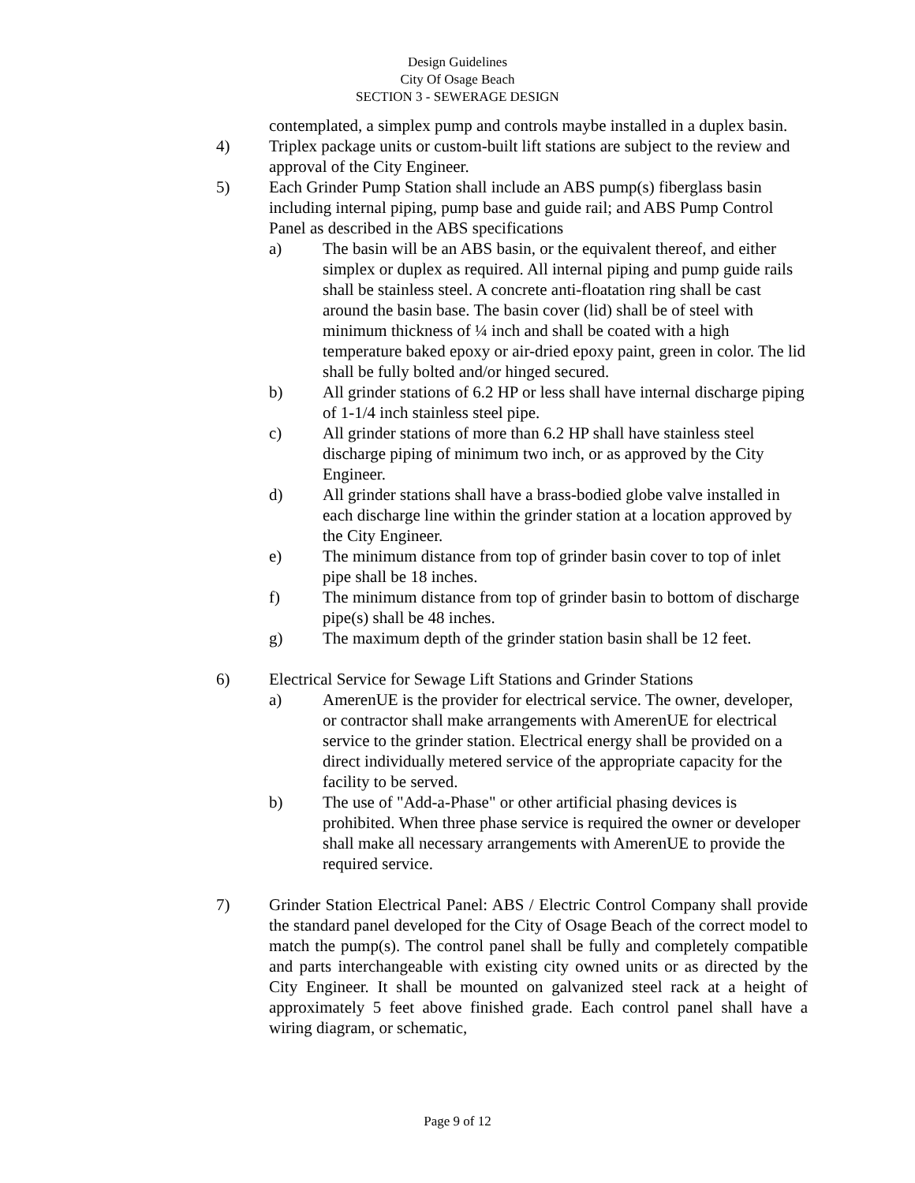Design Guidelines
City Of Osage Beach
SECTION 3 - SEWERAGE DESIGN
contemplated, a simplex pump and controls maybe installed in a duplex basin.
4) Triplex package units or custom-built lift stations are subject to the review and approval of the City Engineer.
5) Each Grinder Pump Station shall include an ABS pump(s) fiberglass basin including internal piping, pump base and guide rail; and ABS Pump Control Panel as described in the ABS specifications
a) The basin will be an ABS basin, or the equivalent thereof, and either simplex or duplex as required. All internal piping and pump guide rails shall be stainless steel. A concrete anti-floatation ring shall be cast around the basin base. The basin cover (lid) shall be of steel with minimum thickness of ¼ inch and shall be coated with a high temperature baked epoxy or air-dried epoxy paint, green in color. The lid shall be fully bolted and/or hinged secured.
b) All grinder stations of 6.2 HP or less shall have internal discharge piping of 1-1/4 inch stainless steel pipe.
c) All grinder stations of more than 6.2 HP shall have stainless steel discharge piping of minimum two inch, or as approved by the City Engineer.
d) All grinder stations shall have a brass-bodied globe valve installed in each discharge line within the grinder station at a location approved by the City Engineer.
e) The minimum distance from top of grinder basin cover to top of inlet pipe shall be 18 inches.
f) The minimum distance from top of grinder basin to bottom of discharge pipe(s) shall be 48 inches.
g) The maximum depth of the grinder station basin shall be 12 feet.
6) Electrical Service for Sewage Lift Stations and Grinder Stations
a) AmerenUE is the provider for electrical service. The owner, developer, or contractor shall make arrangements with AmerenUE for electrical service to the grinder station. Electrical energy shall be provided on a direct individually metered service of the appropriate capacity for the facility to be served.
b) The use of "Add-a-Phase" or other artificial phasing devices is prohibited. When three phase service is required the owner or developer shall make all necessary arrangements with AmerenUE to provide the required service.
7) Grinder Station Electrical Panel: ABS / Electric Control Company shall provide the standard panel developed for the City of Osage Beach of the correct model to match the pump(s). The control panel shall be fully and completely compatible and parts interchangeable with existing city owned units or as directed by the City Engineer. It shall be mounted on galvanized steel rack at a height of approximately 5 feet above finished grade. Each control panel shall have a wiring diagram, or schematic,
Page 9 of 12